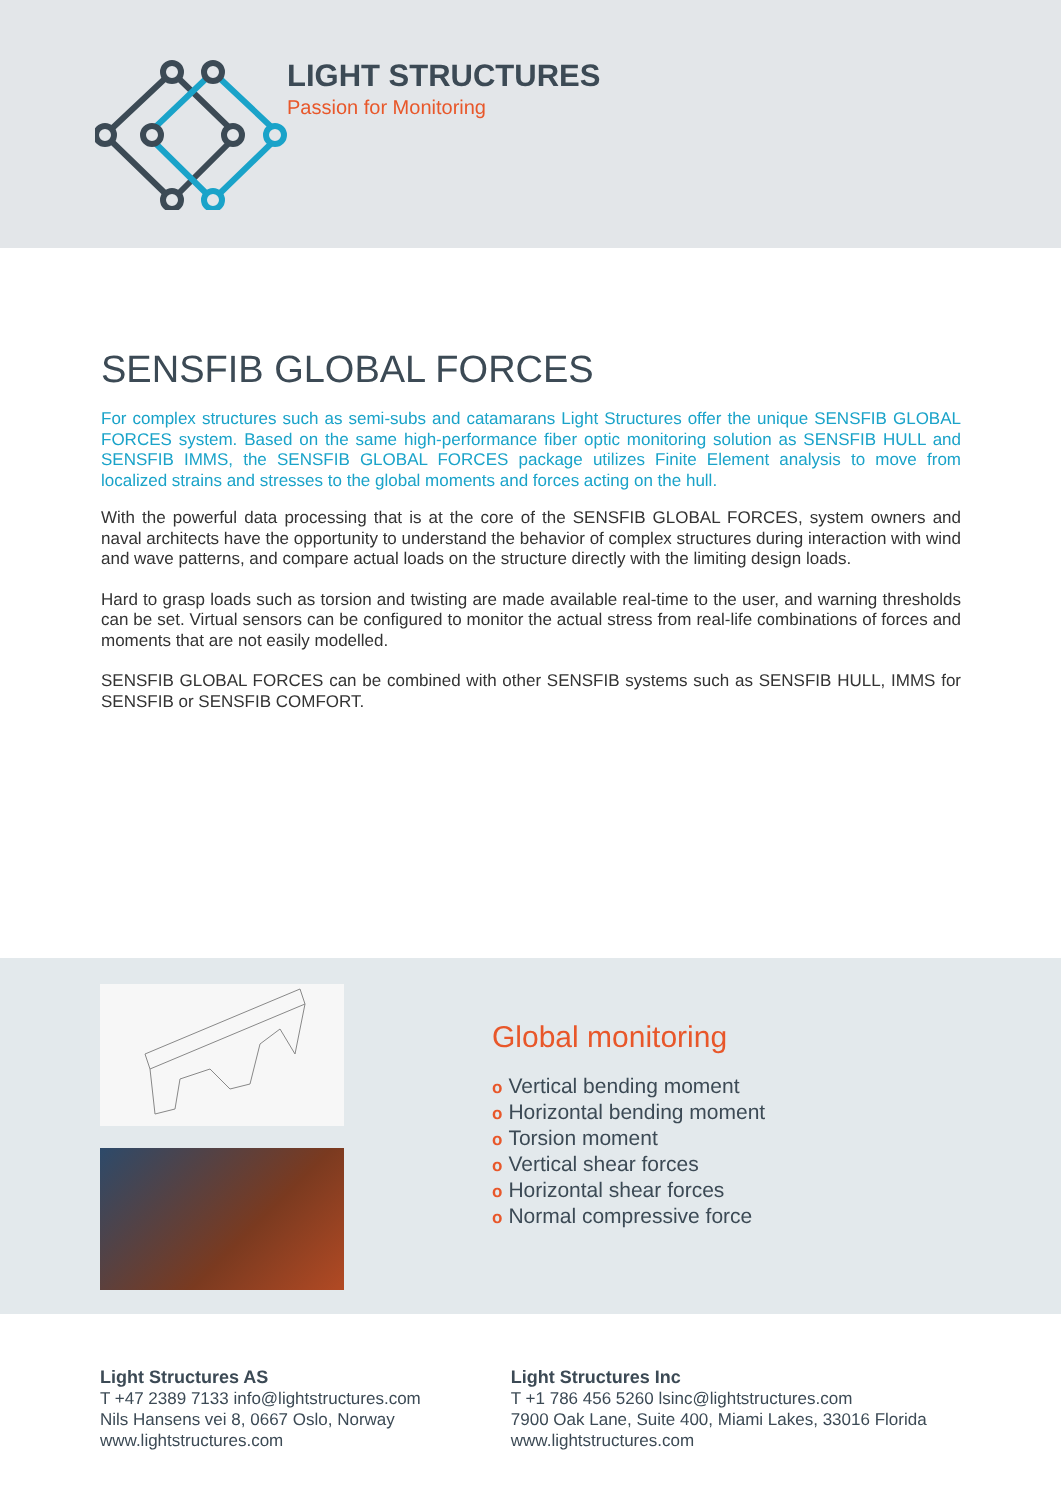LIGHT STRUCTURES
Passion for Monitoring
SENSFIB GLOBAL FORCES
For complex structures such as semi-subs and catamarans Light Structures offer the unique SENSFIB GLOBAL FORCES system. Based on the same high-performance fiber optic monitoring solution as SENSFIB HULL and SENSFIB IMMS, the SENSFIB GLOBAL FORCES package utilizes Finite Element analysis to move from localized strains and stresses to the global moments and forces acting on the hull.
With the powerful data processing that is at the core of the SENSFIB GLOBAL FORCES, system owners and naval architects have the opportunity to understand the behavior of complex structures during interaction with wind and wave patterns, and compare actual loads on the structure directly with the limiting design loads.
Hard to grasp loads such as torsion and twisting are made available real-time to the user, and warning thresholds can be set. Virtual sensors can be configured to monitor the actual stress from real-life combinations of forces and moments that are not easily modelled.
SENSFIB GLOBAL FORCES can be combined with other SENSFIB systems such as SENSFIB HULL, IMMS for SENSFIB or SENSFIB COMFORT.
Global monitoring
o Vertical bending moment
o Horizontal bending moment
o Torsion moment
o Vertical shear forces
o Horizontal shear forces
o Normal compressive force
Light Structures AS
T +47 2389 7133 info@lightstructures.com
Nils Hansens vei 8, 0667 Oslo, Norway
www.lightstructures.com
Light Structures Inc
T +1 786 456 5260 lsinc@lightstructures.com
7900 Oak Lane, Suite 400, Miami Lakes, 33016 Florida
www.lightstructures.com